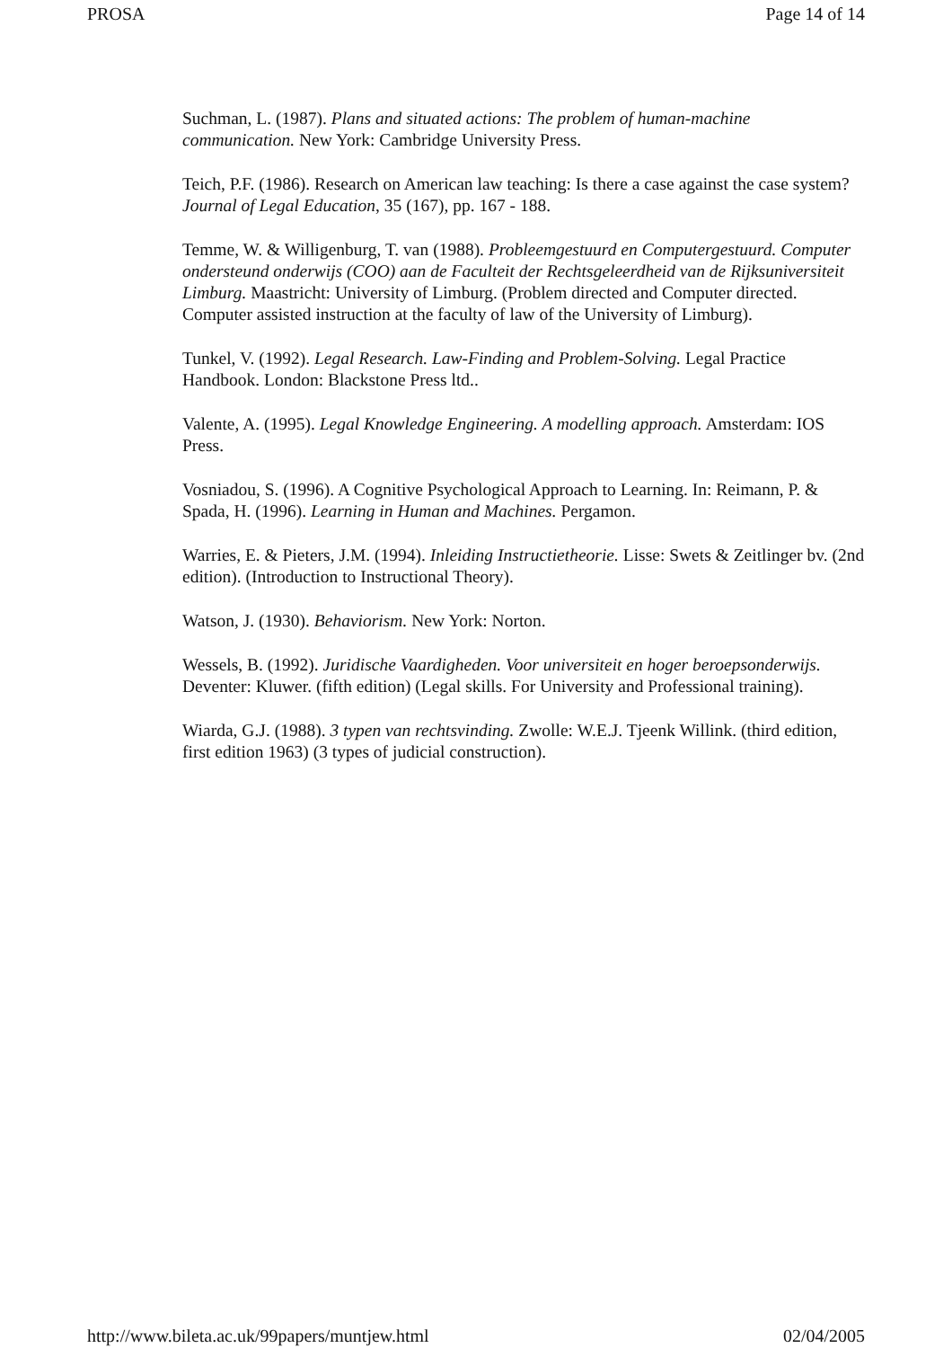PROSA Page 14 of 14
Suchman, L. (1987). Plans and situated actions: The problem of human-machine communication. New York: Cambridge University Press.
Teich, P.F. (1986). Research on American law teaching: Is there a case against the case system? Journal of Legal Education, 35 (167), pp. 167 - 188.
Temme, W. & Willigenburg, T. van (1988). Probleemgestuurd en Computergestuurd. Computer ondersteund onderwijs (COO) aan de Faculteit der Rechtsgeleerdheid van de Rijksuniversiteit Limburg. Maastricht: University of Limburg. (Problem directed and Computer directed. Computer assisted instruction at the faculty of law of the University of Limburg).
Tunkel, V. (1992). Legal Research. Law-Finding and Problem-Solving. Legal Practice Handbook. London: Blackstone Press ltd..
Valente, A. (1995). Legal Knowledge Engineering. A modelling approach. Amsterdam: IOS Press.
Vosniadou, S. (1996). A Cognitive Psychological Approach to Learning. In: Reimann, P. & Spada, H. (1996). Learning in Human and Machines. Pergamon.
Warries, E. & Pieters, J.M. (1994). Inleiding Instructietheorie. Lisse: Swets & Zeitlinger bv. (2nd edition). (Introduction to Instructional Theory).
Watson, J. (1930). Behaviorism. New York: Norton.
Wessels, B. (1992). Juridische Vaardigheden. Voor universiteit en hoger beroepsonderwijs. Deventer: Kluwer. (fifth edition) (Legal skills. For University and Professional training).
Wiarda, G.J. (1988). 3 typen van rechtsvinding. Zwolle: W.E.J. Tjeenk Willink. (third edition, first edition 1963) (3 types of judicial construction).
http://www.bileta.ac.uk/99papers/muntjew.html 02/04/2005